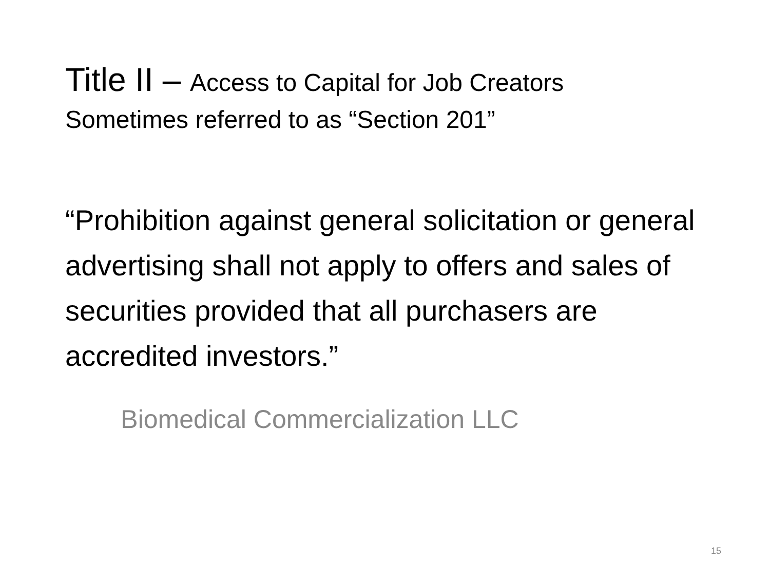Title II – Access to Capital for Job Creators
Sometimes referred to as “Section 201”
“Prohibition against general solicitation or general advertising shall not apply to offers and sales of securities provided that all purchasers are accredited investors.”
Biomedical Commercialization LLC
15